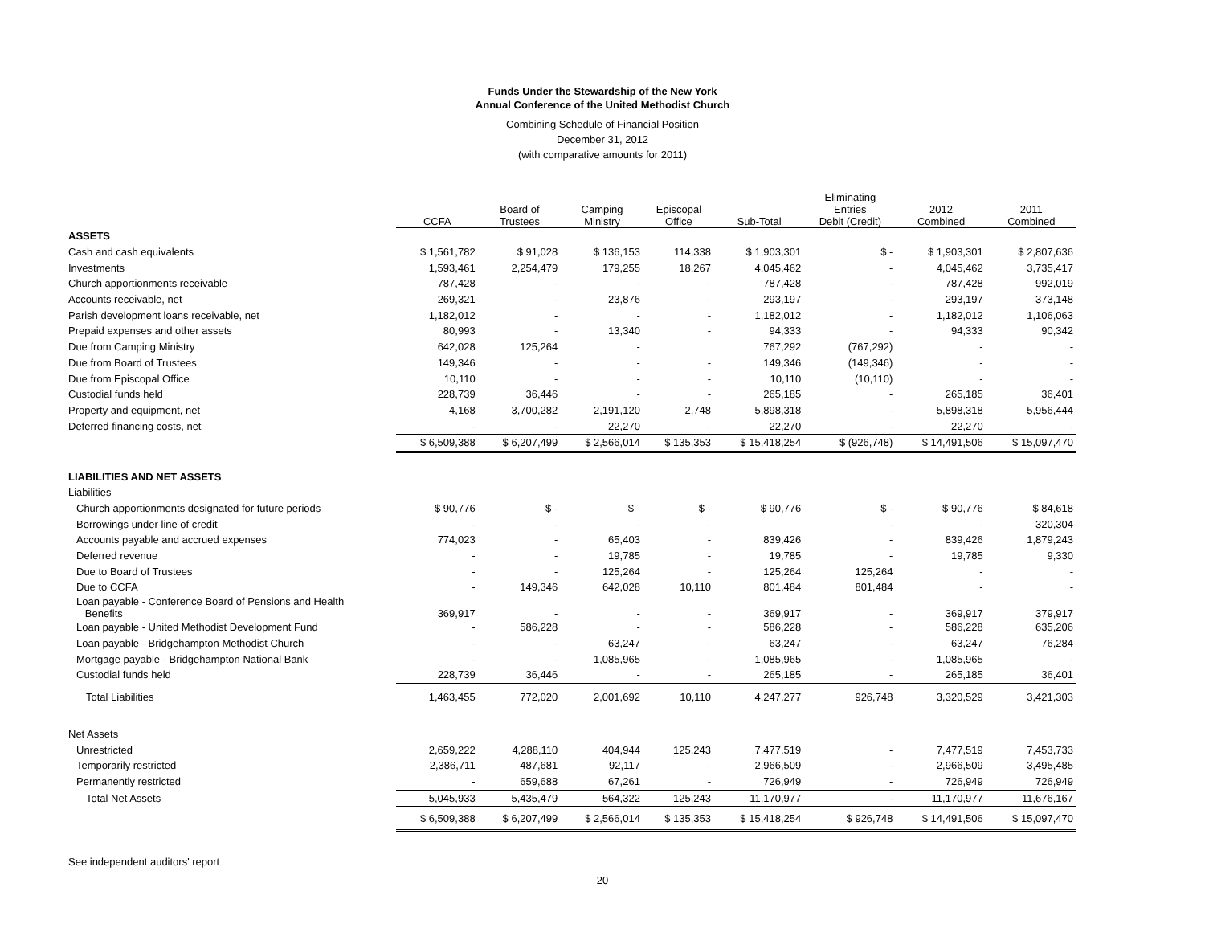Funds Under the Stewardship of the New York
Annual Conference of the United Methodist Church
Combining Schedule of Financial Position
December 31, 2012
(with comparative amounts for 2011)
| | CCFA | Board of Trustees | Camping Ministry | Episcopal Office | Sub-Total | Eliminating Entries Debit (Credit) | 2012 Combined | 2011 Combined |
| --- | --- | --- | --- | --- | --- | --- | --- | --- |
| ASSETS | | | | | | | | |
| Cash and cash equivalents | $ 1,561,782 | $ 91,028 | $ 136,153 | 114,338 | $ 1,903,301 | $ - | $ 1,903,301 | $ 2,807,636 |
| Investments | 1,593,461 | 2,254,479 | 179,255 | 18,267 | 4,045,462 | - | 4,045,462 | 3,735,417 |
| Church apportionments receivable | 787,428 | - | - | - | 787,428 | - | 787,428 | 992,019 |
| Accounts receivable, net | 269,321 | - | 23,876 | - | 293,197 | - | 293,197 | 373,148 |
| Parish development loans receivable, net | 1,182,012 | - | - | - | 1,182,012 | - | 1,182,012 | 1,106,063 |
| Prepaid expenses and other assets | 80,993 | - | 13,340 | - | 94,333 | - | 94,333 | 90,342 |
| Due from Camping Ministry | 642,028 | 125,264 | - | | 767,292 | (767,292) | - | - |
| Due from Board of Trustees | 149,346 | - | - | - | 149,346 | (149,346) | - | - |
| Due from Episcopal Office | 10,110 | - | - | - | 10,110 | (10,110) | - | - |
| Custodial funds held | 228,739 | 36,446 | - | - | 265,185 | - | 265,185 | 36,401 |
| Property and equipment, net | 4,168 | 3,700,282 | 2,191,120 | 2,748 | 5,898,318 | - | 5,898,318 | 5,956,444 |
| Deferred financing costs, net | - | - | 22,270 | - | 22,270 | - | 22,270 | - |
| | $ 6,509,388 | $ 6,207,499 | $ 2,566,014 | $ 135,353 | $ 15,418,254 | $ (926,748) | $ 14,491,506 | $ 15,097,470 |
| LIABILITIES AND NET ASSETS | | | | | | | | |
| Liabilities | | | | | | | | |
| Church apportionments designated for future periods | $ 90,776 | $ - | $ - | $ - | $ 90,776 | $ - | $ 90,776 | $ 84,618 |
| Borrowings under line of credit | - | - | - | - | - | - | - | 320,304 |
| Accounts payable and accrued expenses | 774,023 | - | 65,403 | - | 839,426 | - | 839,426 | 1,879,243 |
| Deferred revenue | - | - | 19,785 | - | 19,785 | - | 19,785 | 9,330 |
| Due to Board of Trustees | - | - | 125,264 | - | 125,264 | 125,264 | - | - |
| Due to CCFA | - | 149,346 | 642,028 | 10,110 | 801,484 | 801,484 | - | - |
| Loan payable - Conference Board of Pensions and Health Benefits | 369,917 | - | - | - | 369,917 | - | 369,917 | 379,917 |
| Loan payable - United Methodist Development Fund | - | 586,228 | - | - | 586,228 | - | 586,228 | 635,206 |
| Loan payable - Bridgehampton Methodist Church | - | - | 63,247 | - | 63,247 | - | 63,247 | 76,284 |
| Mortgage payable - Bridgehampton National Bank | - | - | 1,085,965 | - | 1,085,965 | - | 1,085,965 | - |
| Custodial funds held | 228,739 | 36,446 | - | - | 265,185 | - | 265,185 | 36,401 |
| Total Liabilities | 1,463,455 | 772,020 | 2,001,692 | 10,110 | 4,247,277 | 926,748 | 3,320,529 | 3,421,303 |
| Net Assets | | | | | | | | |
| Unrestricted | 2,659,222 | 4,288,110 | 404,944 | 125,243 | 7,477,519 | - | 7,477,519 | 7,453,733 |
| Temporarily restricted | 2,386,711 | 487,681 | 92,117 | - | 2,966,509 | - | 2,966,509 | 3,495,485 |
| Permanently restricted | - | 659,688 | 67,261 | - | 726,949 | - | 726,949 | 726,949 |
| Total Net Assets | 5,045,933 | 5,435,479 | 564,322 | 125,243 | 11,170,977 | - | 11,170,977 | 11,676,167 |
| | $ 6,509,388 | $ 6,207,499 | $ 2,566,014 | $ 135,353 | $ 15,418,254 | $ 926,748 | $ 14,491,506 | $ 15,097,470 |
See independent auditors' report
20